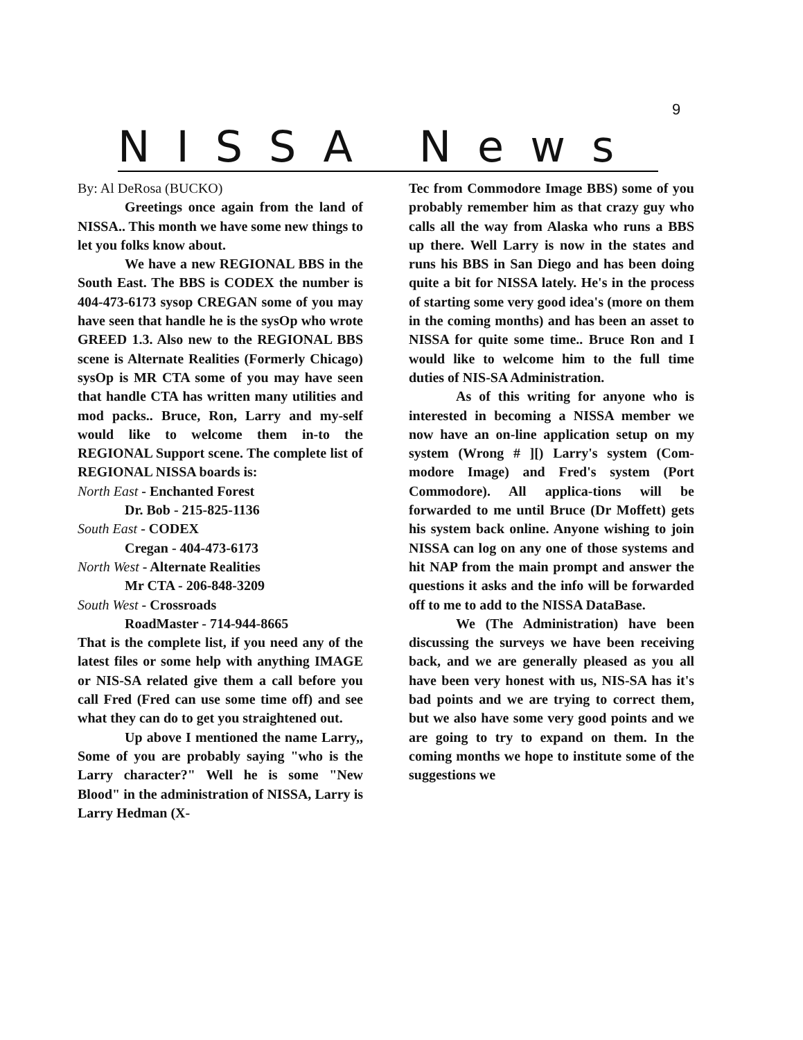9
NISSA News
By: Al DeRosa (BUCKO)
Greetings once again from the land of NISSA.. This month we have some new things to let you folks know about.
We have a new REGIONAL BBS in the South East. The BBS is CODEX the number is 404-473-6173 sysop CREGAN some of you may have seen that handle he is the sysOp who wrote GREED 1.3. Also new to the REGIONAL BBS scene is Alternate Realities (Formerly Chicago) sysOp is MR CTA some of you may have seen that handle CTA has written many utilities and mod packs.. Bruce, Ron, Larry and my-self would like to welcome them in-to the REGIONAL Support scene. The complete list of REGIONAL NISSA boards is:
North East - Enchanted Forest
Dr. Bob - 215-825-1136
South East - CODEX
Cregan - 404-473-6173
North West - Alternate Realities
Mr CTA - 206-848-3209
South West - Crossroads
RoadMaster - 714-944-8665
That is the complete list, if you need any of the latest files or some help with anything IMAGE or NIS-SA related give them a call before you call Fred (Fred can use some time off) and see what they can do to get you straightened out.
Up above I mentioned the name Larry,, Some of you are probably saying "who is the Larry character?" Well he is some "New Blood" in the administration of NISSA, Larry is Larry Hedman (X-
Tec from Commodore Image BBS) some of you probably remember him as that crazy guy who calls all the way from Alaska who runs a BBS up there. Well Larry is now in the states and runs his BBS in San Diego and has been doing quite a bit for NISSA lately. He's in the process of starting some very good idea's (more on them in the coming months) and has been an asset to NISSA for quite some time.. Bruce Ron and I would like to welcome him to the full time duties of NIS-SA Administration.
As of this writing for anyone who is interested in becoming a NISSA member we now have an on-line application setup on my system (Wrong # ][) Larry's system (Com-modore Image) and Fred's system (Port Commodore). All applica-tions will be forwarded to me until Bruce (Dr Moffett) gets his system back online. Anyone wishing to join NISSA can log on any one of those systems and hit NAP from the main prompt and answer the questions it asks and the info will be forwarded off to me to add to the NISSA DataBase.
We (The Administration) have been discussing the surveys we have been receiving back, and we are generally pleased as you all have been very honest with us, NIS-SA has it's bad points and we are trying to correct them, but we also have some very good points and we are going to try to expand on them. In the coming months we hope to institute some of the suggestions we